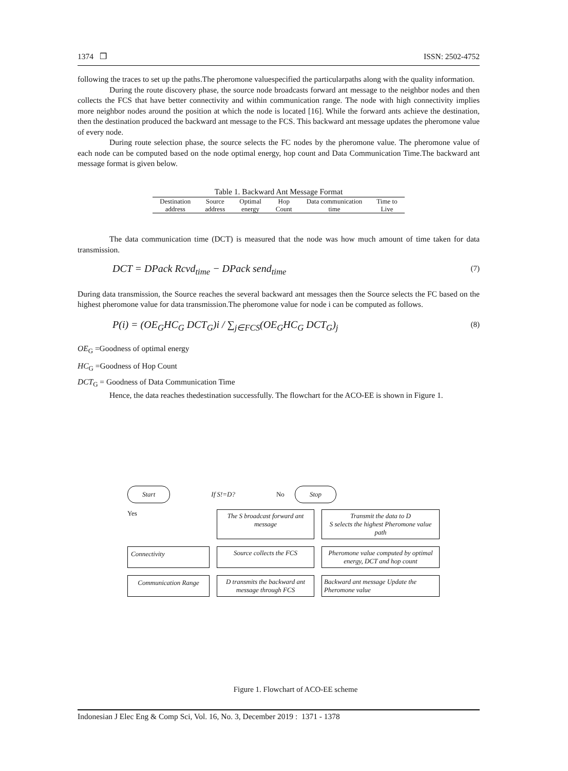1374 ❒ ISSN: 2502-4752
following the traces to set up the paths.The pheromone valuespecified the particularpaths along with the quality information.
During the route discovery phase, the source node broadcasts forward ant message to the neighbor nodes and then collects the FCS that have better connectivity and within communication range. The node with high connectivity implies more neighbor nodes around the position at which the node is located [16]. While the forward ants achieve the destination, then the destination produced the backward ant message to the FCS. This backward ant message updates the pheromone value of every node.
During route selection phase, the source selects the FC nodes by the pheromone value. The pheromone value of each node can be computed based on the node optimal energy, hop count and Data Communication Time.The backward ant message format is given below.
Table 1. Backward Ant Message Format
| Destination address | Source address | Optimal energy | Hop Count | Data communication time | Time to Live |
The data communication time (DCT) is measured that the node was how much amount of time taken for data transmission.
DCT = DPack Rcvd<sub>time</sub> − DPack send<sub>time</sub> (7)
During data transmission, the Source reaches the several backward ant messages then the Source selects the FC based on the highest pheromone value for data transmission.The pheromone value for node i can be computed as follows.
P(i) = (OE<sub>G</sub>HC<sub>G</sub> DCT<sub>G</sub>)i / ∑<sub>j∈FCS</sub>(OE<sub>G</sub>HC<sub>G</sub> DCT<sub>G</sub>)<sub>j</sub> (8)
OE<sub>G</sub> =Goodness of optimal energy
HC<sub>G</sub> =Goodness of Hop Count
DCT<sub>G</sub> = Goodness of Data Communication Time
Hence, the data reaches thedestination successfully. The flowchart for the ACO-EE is shown in Figure 1.
Start If S!=D? No Stop
Yes The S broadcast forward ant message Transmit the data to D
S selects the highest Pheromone value path Connectivity Source collects the FCS Pheromone value computed by optimal energy, DCT and hop count Communication Range D transmits the backward ant message through FCS Backward ant message Update the Pheromone value
Figure 1. Flowchart of ACO-EE scheme
Indonesian J Elec Eng & Comp Sci, Vol. 16, No. 3, December 2019 : 1371 - 1378